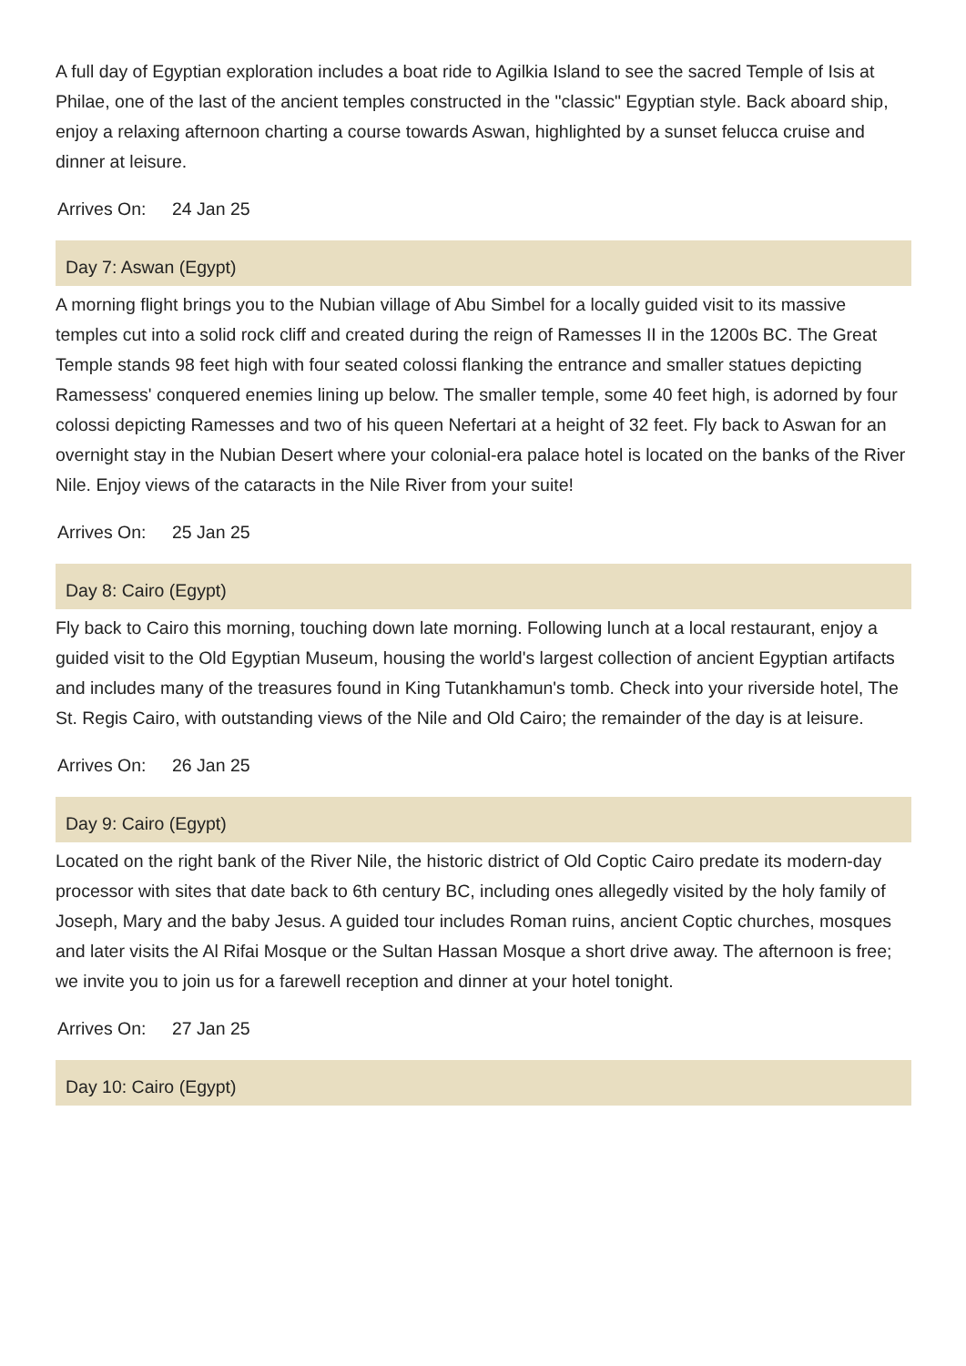A full day of Egyptian exploration includes a boat ride to Agilkia Island to see the sacred Temple of Isis at Philae, one of the last of the ancient temples constructed in the "classic" Egyptian style. Back aboard ship, enjoy a relaxing afternoon charting a course towards Aswan, highlighted by a sunset felucca cruise and dinner at leisure.
Arrives On: 24 Jan 25
Day 7: Aswan (Egypt)
A morning flight brings you to the Nubian village of Abu Simbel for a locally guided visit to its massive temples cut into a solid rock cliff and created during the reign of Ramesses II in the 1200s BC. The Great Temple stands 98 feet high with four seated colossi flanking the entrance and smaller statues depicting Ramessess' conquered enemies lining up below. The smaller temple, some 40 feet high, is adorned by four colossi depicting Ramesses and two of his queen Nefertari at a height of 32 feet. Fly back to Aswan for an overnight stay in the Nubian Desert where your colonial-era palace hotel is located on the banks of the River Nile. Enjoy views of the cataracts in the Nile River from your suite!
Arrives On: 25 Jan 25
Day 8: Cairo (Egypt)
Fly back to Cairo this morning, touching down late morning. Following lunch at a local restaurant, enjoy a guided visit to the Old Egyptian Museum, housing the world's largest collection of ancient Egyptian artifacts and includes many of the treasures found in King Tutankhamun's tomb. Check into your riverside hotel, The St. Regis Cairo, with outstanding views of the Nile and Old Cairo; the remainder of the day is at leisure.
Arrives On: 26 Jan 25
Day 9: Cairo (Egypt)
Located on the right bank of the River Nile, the historic district of Old Coptic Cairo predate its modern-day processor with sites that date back to 6th century BC, including ones allegedly visited by the holy family of Joseph, Mary and the baby Jesus. A guided tour includes Roman ruins, ancient Coptic churches, mosques and later visits the Al Rifai Mosque or the Sultan Hassan Mosque a short drive away. The afternoon is free; we invite you to join us for a farewell reception and dinner at your hotel tonight.
Arrives On: 27 Jan 25
Day 10: Cairo (Egypt)